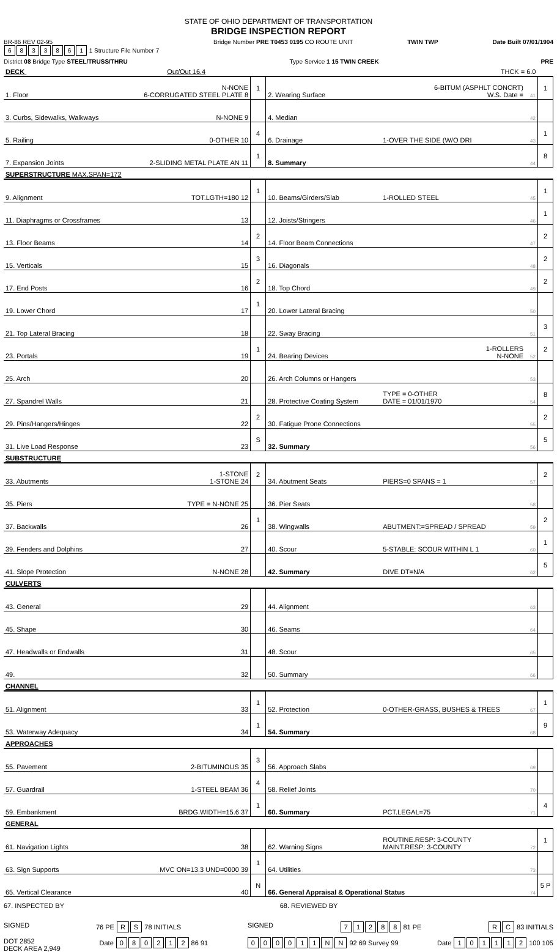STATE OF OHIO DEPARTMENT OF TRANSPORTATION
BRIDGE INSPECTION REPORT
BR-86 REV 02-95
6833861 1 Structure File Number 7 Bridge Number PRE T0453 0195 CO ROUTE UNIT TWIN TWP Date Built 07/01/1904
District 08 Bridge Type STEEL/TRUSS/THRU Type Service 1 15 TWIN CREEK PRE
| DECK Out/Out 16.4 | | | | THCK = 6.0 | | |
| 1. Floor | N-NONE 6-CORRUGATED STEEL PLATE 8 | 1 | 2. Wearing Surface | 6-BITUM (ASPHLT CONCRT) W.S. Date = | 41 | 1 |
| 3. Curbs, Sidewalks, Walkways | N-NONE 9 | | 4. Median | | 42 | |
| 5. Railing | 0-OTHER 10 | 4 | 6. Drainage | 1-OVER THE SIDE (W/O DRI | 43 | 1 |
| 7. Expansion Joints | 2-SLIDING METAL PLATE AN 11 | 1 | 8. Summary | | 44 | 8 |
| SUPERSTRUCTURE MAX.SPAN=172 | | | | | | |
| 9. Alignment | TOT.LGTH=180 12 | 1 | 10. Beams/Girders/Slab | 1-ROLLED STEEL | 45 | 1 |
| 11. Diaphragms or Crossframes | 13 | | 12. Joists/Stringers | | 46 | 1 |
| 13. Floor Beams | 14 | 2 | 14. Floor Beam Connections | | 47 | 2 |
| 15. Verticals | 15 | 3 | 16. Diagonals | | 48 | 2 |
| 17. End Posts | 16 | 2 | 18. Top Chord | | 49 | 2 |
| 19. Lower Chord | 17 | 1 | 20. Lower Lateral Bracing | | 50 | |
| 21. Top Lateral Bracing | 18 | | 22. Sway Bracing | | 51 | 3 |
| 23. Portals | 19 | 1 | 24. Bearing Devices | 1-ROLLERS N-NONE | 52 | 2 |
| 25. Arch | 20 | | 26. Arch Columns or Hangers | | 53 | |
| 27. Spandrel Walls | 21 | | 28. Protective Coating System | TYPE = 0-OTHER DATE = 01/01/1970 | 54 | 8 |
| 29. Pins/Hangers/Hinges | 22 | 2 | 30. Fatigue Prone Connections | | 55 | 2 |
| 31. Live Load Response | 23 | S | 32. Summary | | 56 | 5 |
| SUBSTRUCTURE | | | | | | |
| 33. Abutments | 1-STONE 1-STONE 24 | 2 | 34. Abutment Seats | PIERS=0 SPANS = 1 | 57 | 2 |
| 35. Piers | TYPE = N-NONE 25 | | 36. Pier Seats | | 58 | |
| 37. Backwalls | 26 | 1 | 38. Wingwalls | ABUTMENT:=SPREAD / SPREAD | 59 | 2 |
| 39. Fenders and Dolphins | 27 | | 40. Scour | 5-STABLE: SCOUR WITHIN L 1 | 60 | 1 |
| 41. Slope Protection | N-NONE 28 | | 42. Summary | DIVE DT=N/A | 62 | 5 |
| CULVERTS | | | | | | |
| 43. General | 29 | | 44. Alignment | | 63 | |
| 45. Shape | 30 | | 46. Seams | | 64 | |
| 47. Headwalls or Endwalls | 31 | | 48. Scour | | 65 | |
| 49. | 32 | | 50. Summary | | 66 | |
| CHANNEL | | | | | | |
| 51. Alignment | 33 | 1 | 52. Protection | 0-OTHER-GRASS, BUSHES & TREES | 67 | 1 |
| 53. Waterway Adequacy | 34 | 1 | 54. Summary | | 68 | 9 |
| APPROACHES | | | | | | |
| 55. Pavement | 2-BITUMINOUS 35 | 3 | 56. Approach Slabs | | 69 | |
| 57. Guardrail | 1-STEEL BEAM 36 | 4 | 58. Relief Joints | | 70 | |
| 59. Embankment | BRDG.WIDTH=15.6 37 | 1 | 60. Summary | PCT.LEGAL=75 | 71 | 4 |
| GENERAL | | | | | | |
| 61. Navigation Lights | 38 | | 62. Warning Signs | ROUTINE.RESP: 3-COUNTY MAINT.RESP: 3-COUNTY | 72 | 1 |
| 63. Sign Supports | MVC ON=13.3 UND=0000 39 | 1 | 64. Utilities | | 73 | |
| 65. Vertical Clearance | 40 | N | 66. General Appraisal & Operational Status | | 74 | 5 P |
67. INSPECTED BY 68. REVIEWED BY
SIGNED 76 PE R S 78 INITIALS SIGNED 71288 81 PE R C 83 INITIALS
DOT 2852
DECK AREA 2,949 Date 080212 86 91 000011 NN 92 69 Survey 99 Date 101112 100 105